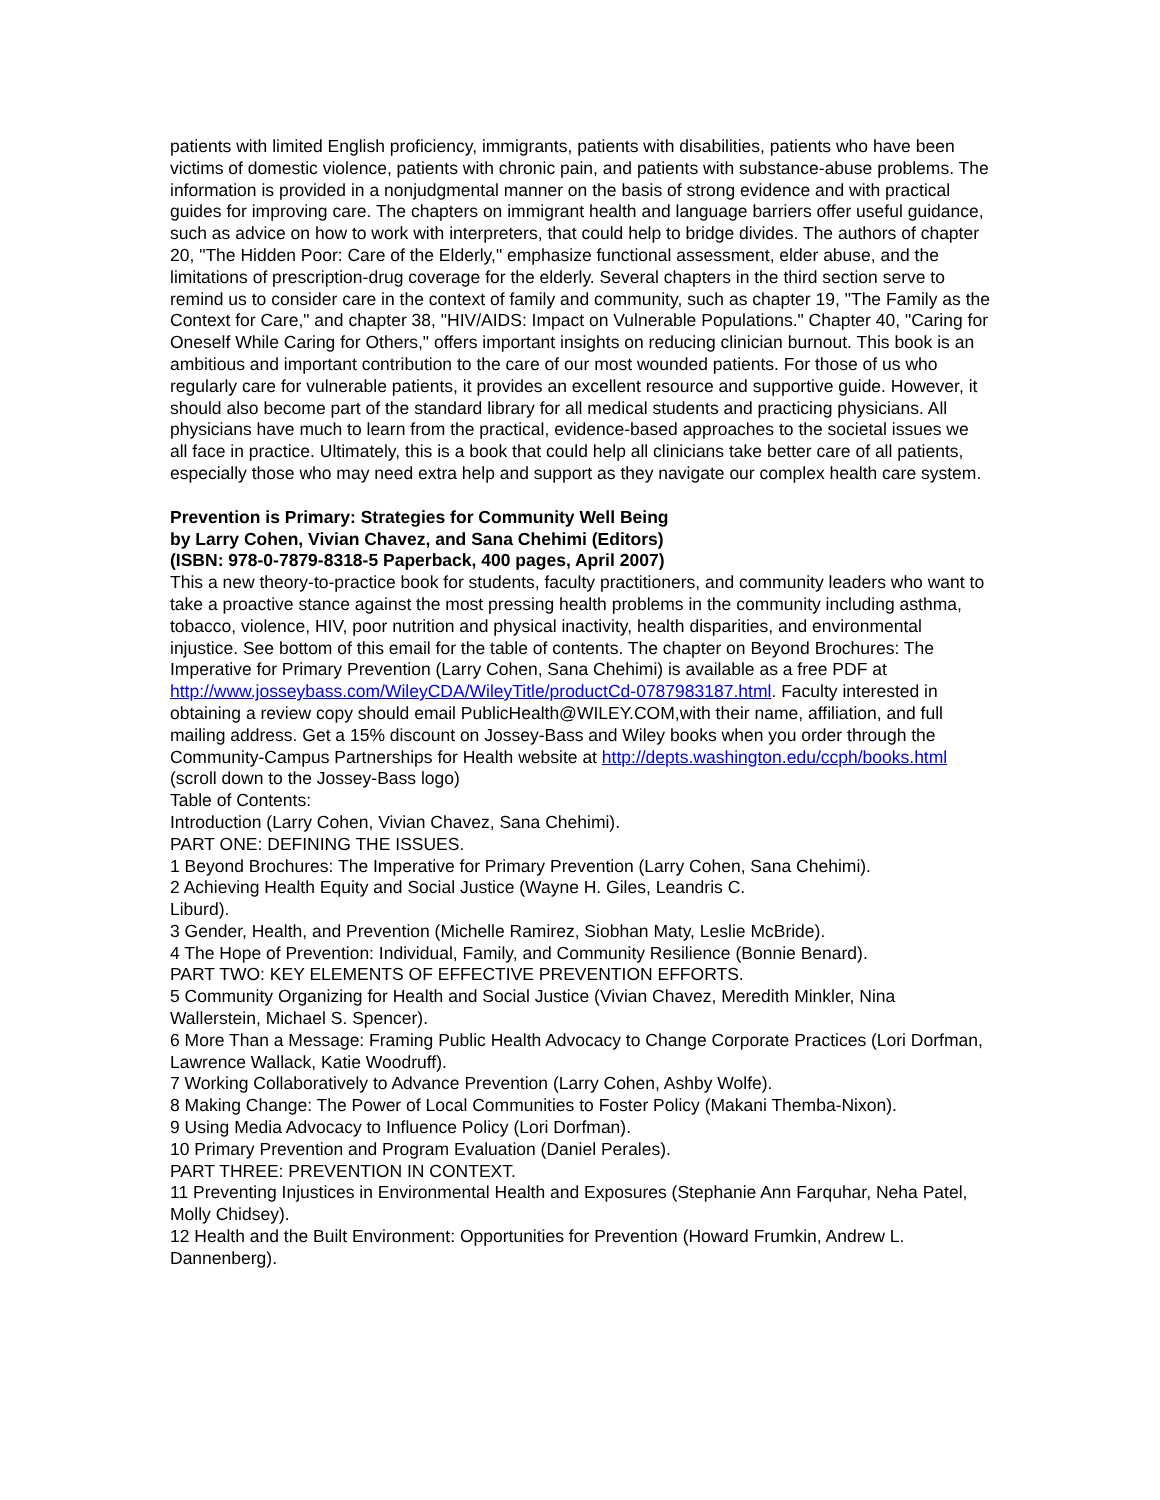patients with limited English proficiency, immigrants, patients with disabilities, patients who have been victims of domestic violence, patients with chronic pain, and patients with substance-abuse problems. The information is provided in a nonjudgmental manner on the basis of strong evidence and with practical guides for improving care. The chapters on immigrant health and language barriers offer useful guidance, such as advice on how to work with interpreters, that could help to bridge divides. The authors of chapter 20, "The Hidden Poor: Care of the Elderly," emphasize functional assessment, elder abuse, and the limitations of prescription-drug coverage for the elderly. Several chapters in the third section serve to remind us to consider care in the context of family and community, such as chapter 19, "The Family as the Context for Care," and chapter 38, "HIV/AIDS: Impact on Vulnerable Populations." Chapter 40, "Caring for Oneself While Caring for Others," offers important insights on reducing clinician burnout. This book is an ambitious and important contribution to the care of our most wounded patients. For those of us who regularly care for vulnerable patients, it provides an excellent resource and supportive guide. However, it should also become part of the standard library for all medical students and practicing physicians. All physicians have much to learn from the practical, evidence-based approaches to the societal issues we all face in practice. Ultimately, this is a book that could help all clinicians take better care of all patients, especially those who may need extra help and support as they navigate our complex health care system.
Prevention is Primary: Strategies for Community Well Being
by Larry Cohen, Vivian Chavez, and Sana Chehimi (Editors)
(ISBN: 978-0-7879-8318-5 Paperback, 400 pages, April 2007)
This a new theory-to-practice book for students, faculty practitioners, and community leaders who want to take a proactive stance against the most pressing health problems in the community including asthma, tobacco, violence, HIV, poor nutrition and physical inactivity, health disparities, and environmental injustice. See bottom of this email for the table of contents. The chapter on Beyond Brochures: The Imperative for Primary Prevention (Larry Cohen, Sana Chehimi) is available as a free PDF at http://www.josseybass.com/WileyCDA/WileyTitle/productCd-0787983187.html. Faculty interested in obtaining a review copy should email PublicHealth@WILEY.COM,with their name, affiliation, and full mailing address. Get a 15% discount on Jossey-Bass and Wiley books when you order through the Community-Campus Partnerships for Health website at http://depts.washington.edu/ccph/books.html (scroll down to the Jossey-Bass logo)
Table of Contents:
Introduction (Larry Cohen, Vivian Chavez, Sana Chehimi).
PART ONE: DEFINING THE ISSUES.
1 Beyond Brochures: The Imperative for Primary Prevention (Larry Cohen, Sana Chehimi).
2 Achieving Health Equity and Social Justice (Wayne H. Giles, Leandris C.
Liburd).
3 Gender, Health, and Prevention (Michelle Ramirez, Siobhan Maty, Leslie McBride).
4 The Hope of Prevention: Individual, Family, and Community Resilience (Bonnie Benard).
PART TWO: KEY ELEMENTS OF EFFECTIVE PREVENTION EFFORTS.
5 Community Organizing for Health and Social Justice (Vivian Chavez, Meredith Minkler, Nina Wallerstein, Michael S. Spencer).
6 More Than a Message: Framing Public Health Advocacy to Change Corporate Practices (Lori Dorfman, Lawrence Wallack, Katie Woodruff).
7 Working Collaboratively to Advance Prevention (Larry Cohen, Ashby Wolfe).
8 Making Change: The Power of Local Communities to Foster Policy (Makani Themba-Nixon).
9 Using Media Advocacy to Influence Policy (Lori Dorfman).
10 Primary Prevention and Program Evaluation (Daniel Perales).
PART THREE: PREVENTION IN CONTEXT.
11 Preventing Injustices in Environmental Health and Exposures (Stephanie Ann Farquhar, Neha Patel, Molly Chidsey).
12 Health and the Built Environment: Opportunities for Prevention (Howard Frumkin, Andrew L. Dannenberg).